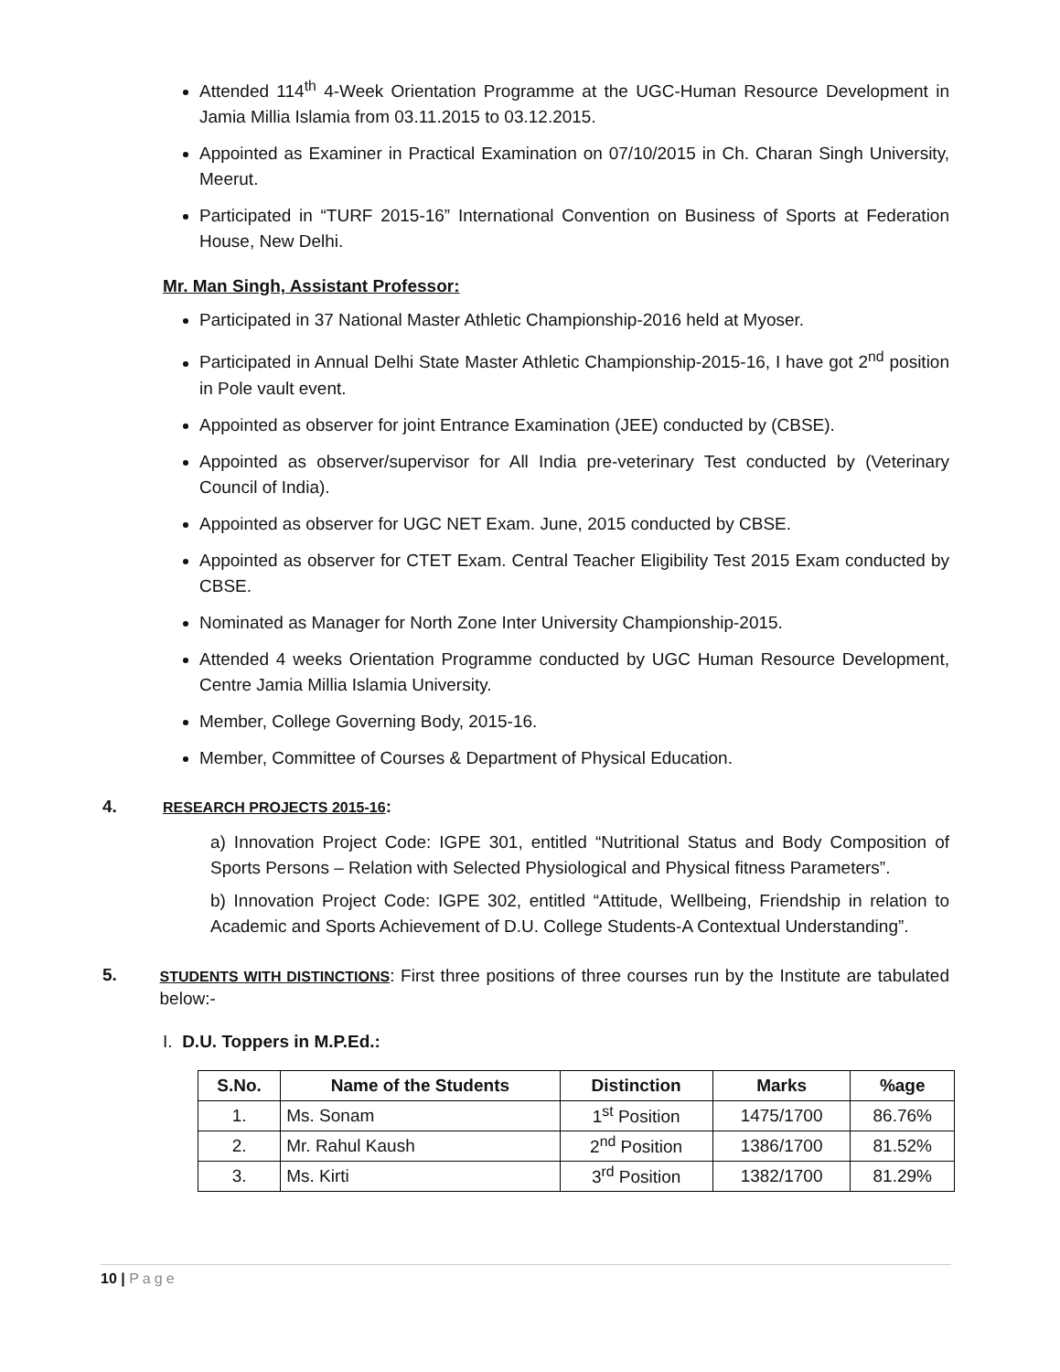Attended 114<sup>th</sup> 4-Week Orientation Programme at the UGC-Human Resource Development in Jamia Millia Islamia from 03.11.2015 to 03.12.2015.
Appointed as Examiner in Practical Examination on 07/10/2015 in Ch. Charan Singh University, Meerut.
Participated in “TURF 2015-16” International Convention on Business of Sports at Federation House, New Delhi.
Mr. Man Singh, Assistant Professor:
Participated in 37 National Master Athletic Championship-2016 held at Myoser.
Participated in Annual Delhi State Master Athletic Championship-2015-16, I have got 2<sup>nd</sup> position in Pole vault event.
Appointed as observer for joint Entrance Examination (JEE) conducted by (CBSE).
Appointed as observer/supervisor for All India pre-veterinary Test conducted by (Veterinary Council of India).
Appointed as observer for UGC NET Exam. June, 2015 conducted by CBSE.
Appointed as observer for CTET Exam. Central Teacher Eligibility Test 2015 Exam conducted by CBSE.
Nominated as Manager for North Zone Inter University Championship-2015.
Attended 4 weeks Orientation Programme conducted by UGC Human Resource Development, Centre Jamia Millia Islamia University.
Member, College Governing Body, 2015-16.
Member, Committee of Courses & Department of Physical Education.
4. RESEARCH PROJECTS 2015-16:
a) Innovation Project Code: IGPE 301, entitled “Nutritional Status and Body Composition of Sports Persons – Relation with Selected Physiological and Physical fitness Parameters”.
b) Innovation Project Code: IGPE 302, entitled “Attitude, Wellbeing, Friendship in relation to Academic and Sports Achievement of D.U. College Students-A Contextual Understanding”.
5. STUDENTS WITH DISTINCTIONS: First three positions of three courses run by the Institute are tabulated below:-
I. D.U. Toppers in M.P.Ed.:
| S.No. | Name of the Students | Distinction | Marks | %age |
| --- | --- | --- | --- | --- |
| 1. | Ms. Sonam | 1<sup>st</sup> Position | 1475/1700 | 86.76% |
| 2. | Mr. Rahul Kaush | 2<sup>nd</sup> Position | 1386/1700 | 81.52% |
| 3. | Ms. Kirti | 3<sup>rd</sup> Position | 1382/1700 | 81.29% |
10 | Page